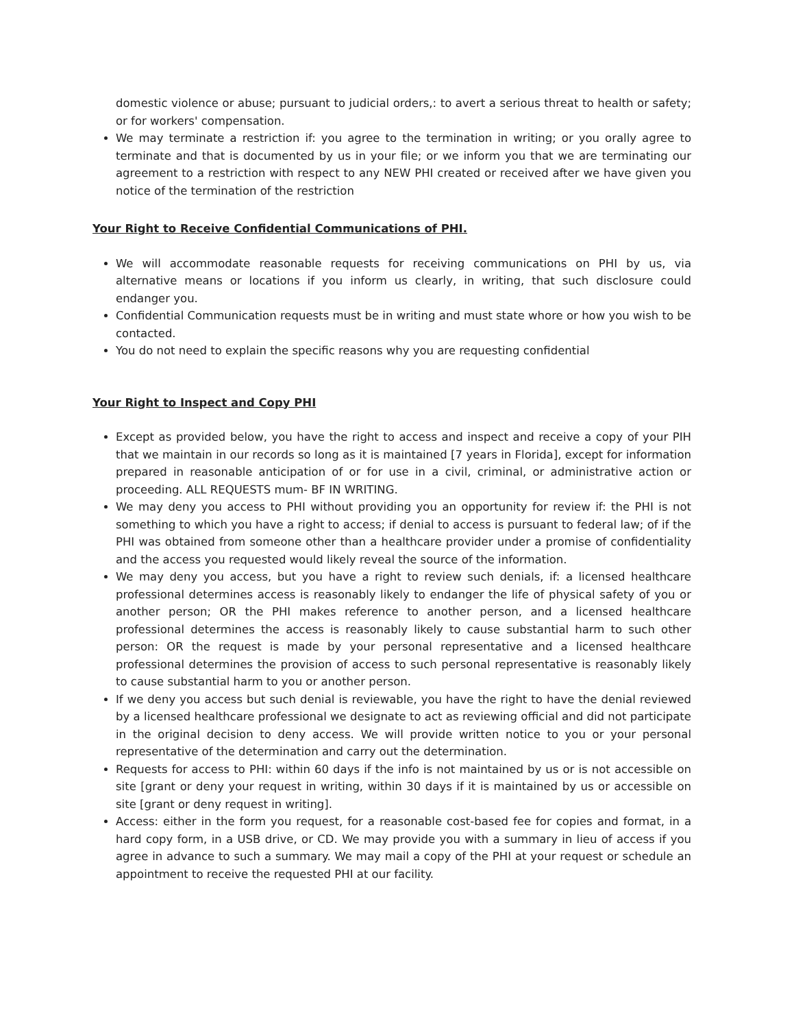domestic violence or abuse; pursuant to judicial orders,: to avert a serious threat to health or safety; or for workers' compensation.
We may terminate a restriction if: you agree to the termination in writing; or you orally agree to terminate and that is documented by us in your file; or we inform you that we are terminating our agreement to a restriction with respect to any NEW PHI created or received after we have given you notice of the termination of the restriction
Your Right to Receive Confidential Communications of PHI.
We will accommodate reasonable requests for receiving communications on PHI by us, via alternative means or locations if you inform us clearly, in writing, that such disclosure could endanger you.
Confidential Communication requests must be in writing and must state whore or how you wish to be contacted.
You do not need to explain the specific reasons why you are requesting confidential
Your Right to Inspect and Copy PHI
Except as provided below, you have the right to access and inspect and receive a copy of your PIH that we maintain in our records so long as it is maintained [7 years in Florida], except for information prepared in reasonable anticipation of or for use in a civil, criminal, or administrative action or proceeding. ALL REQUESTS mum- BF IN WRITING.
We may deny you access to PHI without providing you an opportunity for review if: the PHI is not something to which you have a right to access; if denial to access is pursuant to federal law; of if the PHI was obtained from someone other than a healthcare provider under a promise of confidentiality and the access you requested would likely reveal the source of the information.
We may deny you access, but you have a right to review such denials, if: a licensed healthcare professional determines access is reasonably likely to endanger the life of physical safety of you or another person; OR the PHI makes reference to another person, and a licensed healthcare professional determines the access is reasonably likely to cause substantial harm to such other person: OR the request is made by your personal representative and a licensed healthcare professional determines the provision of access to such personal representative is reasonably likely to cause substantial harm to you or another person.
If we deny you access but such denial is reviewable, you have the right to have the denial reviewed by a licensed healthcare professional we designate to act as reviewing official and did not participate in the original decision to deny access. We will provide written notice to you or your personal representative of the determination and carry out the determination.
Requests for access to PHI: within 60 days if the info is not maintained by us or is not accessible on site [grant or deny your request in writing, within 30 days if it is maintained by us or accessible on site [grant or deny request in writing].
Access: either in the form you request, for a reasonable cost-based fee for copies and format, in a hard copy form, in a USB drive, or CD. We may provide you with a summary in lieu of access if you agree in advance to such a summary. We may mail a copy of the PHI at your request or schedule an appointment to receive the requested PHI at our facility.